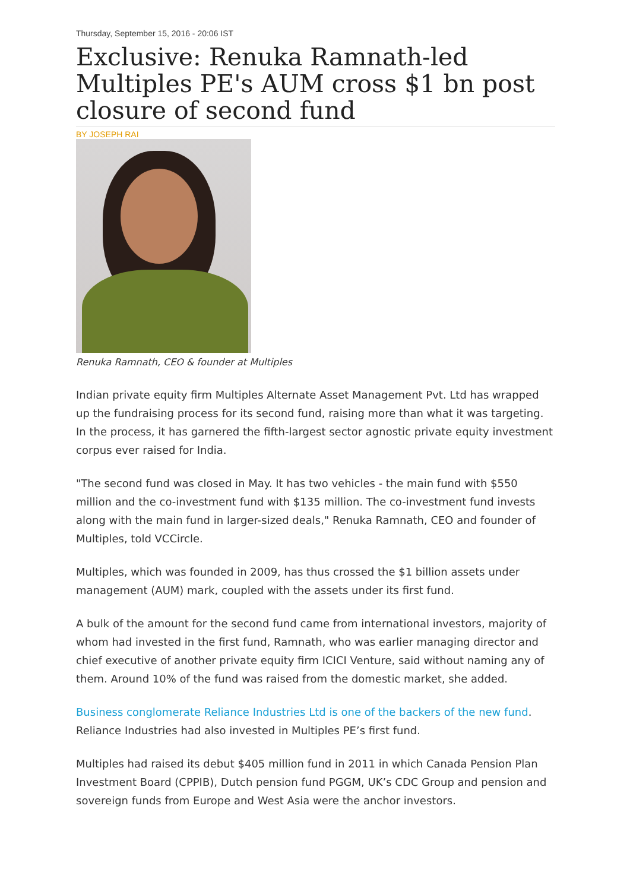Thursday, September 15, 2016 - 20:06 IST
Exclusive: Renuka Ramnath-led Multiples PE's AUM cross $1 bn post closure of second fund
BY JOSEPH RAI
Renuka Ramnath, CEO & founder at Multiples
Indian private equity firm Multiples Alternate Asset Management Pvt. Ltd has wrapped up the fundraising process for its second fund, raising more than what it was targeting. In the process, it has garnered the fifth-largest sector agnostic private equity investment corpus ever raised for India.
"The second fund was closed in May. It has two vehicles - the main fund with $550 million and the co-investment fund with $135 million. The co-investment fund invests along with the main fund in larger-sized deals," Renuka Ramnath, CEO and founder of Multiples, told VCCircle.
Multiples, which was founded in 2009, has thus crossed the $1 billion assets under management (AUM) mark, coupled with the assets under its first fund.
A bulk of the amount for the second fund came from international investors, majority of whom had invested in the first fund, Ramnath, who was earlier managing director and chief executive of another private equity firm ICICI Venture, said without naming any of them. Around 10% of the fund was raised from the domestic market, she added.
Business conglomerate Reliance Industries Ltd is one of the backers of the new fund. Reliance Industries had also invested in Multiples PE’s first fund.
Multiples had raised its debut $405 million fund in 2011 in which Canada Pension Plan Investment Board (CPPIB), Dutch pension fund PGGM, UK’s CDC Group and pension and sovereign funds from Europe and West Asia were the anchor investors.